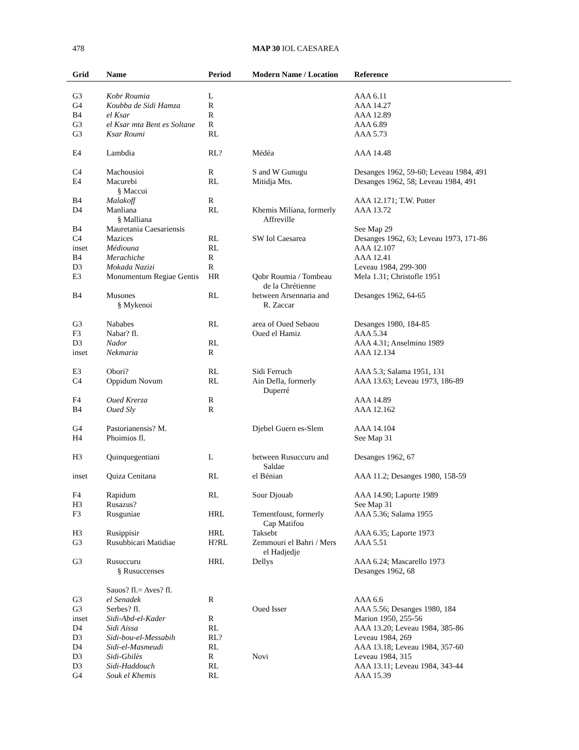478
MAP 30 IOL CAESAREA
| Grid | Name | Period | Modern Name / Location | Reference |
| --- | --- | --- | --- | --- |
| G3 | Kobr Roumia | L | | AAA 6.11 |
| G4 | Koubba de Sidi Hamza | R | | AAA 14.27 |
| B4 | el Ksar | R | | AAA 12.89 |
| G3 | el Ksar mta Bent es Soltane | R | | AAA 6.89 |
| G3 | Ksar Roumi | RL | | AAA 5.73 |
| E4 | Lambdia | RL? | Médéa | AAA 14.48 |
| C4 | Machousioi | R | S and W Gunugu | Desanges 1962, 59-60; Leveau 1984, 491 |
| E4 | Macurebi § Maccui | RL | Mitidja Mts. | Desanges 1962, 58; Leveau 1984, 491 |
| B4 | Malakoff | R | | AAA 12.171; T.W. Potter |
| D4 | Manliana § Malliana | RL | Khemis Miliana, formerly Affreville | AAA 13.72 |
| B4 | Mauretania Caesariensis | | | See Map 29 |
| C4 | Mazices | RL | SW Iol Caesarea | Desanges 1962, 63; Leveau 1973, 171-86 |
| inset | Médiouna | RL | | AAA 12.107 |
| B4 | Merachiche | R | | AAA 12.41 |
| D3 | Mokada Nazizi | R | | Leveau 1984, 299-300 |
| E3 | Monumentum Regiae Gentis | HR | Qobr Roumia / Tombeau de la Chrétienne | Mela 1.31; Christofle 1951 |
| B4 | Musones § Mykenoi | RL | between Arsennaria and R. Zaccar | Desanges 1962, 64-65 |
| G3 | Nababes | RL | area of Oued Sebaou | Desanges 1980, 184-85 |
| F3 | Nabar? fl. | | Oued el Hamiz | AAA 5.34 |
| D3 | Nador | RL | | AAA 4.31; Anselmino 1989 |
| inset | Nekmaria | R | | AAA 12.134 |
| E3 | Obori? | RL | Sidi Ferruch | AAA 5.3; Salama 1951, 131 |
| C4 | Oppidum Novum | RL | Ain Defla, formerly Duperré | AAA 13.63; Leveau 1973, 186-89 |
| F4 | Oued Krerza | R | | AAA 14.89 |
| B4 | Oued Sly | R | | AAA 12.162 |
| G4 | Pastorianensis? M. | | Djebel Guern es-Slem | AAA 14.104 |
| H4 | Phoimios fl. | | | See Map 31 |
| H3 | Quinquegentiani | L | between Rusuccuru and Saldae | Desanges 1962, 67 |
| inset | Quiza Cenitana | RL | el Bénian | AAA 11.2; Desanges 1980, 158-59 |
| F4 | Rapidum | RL | Sour Djouab | AAA 14.90; Laporte 1989 |
| H3 | Rusazus? | | | See Map 31 |
| F3 | Rusguniae | HRL | Tementfoust, formerly Cap Matifou | AAA 5.36; Salama 1955 |
| H3 | Rusippisir | HRL | Taksebt | AAA 6.35; Laporte 1973 |
| G3 | Rusubbicari Matidiae | H?RL | Zemmouri el Bahri / Mers el Hadjedje | AAA 5.51 |
| G3 | Rusuccuru § Rusuccenses | HRL | Dellys | AAA 6.24; Mascarello 1973 Desanges 1962, 68 |
| | Sauos? fl.= Aves? fl. | | | |
| G3 | el Senadek | R | | AAA 6.6 |
| G3 | Serbes? fl. | | Oued Isser | AAA 5.56; Desanges 1980, 184 |
| inset | Sidi-Abd-el-Kader | R | | Marion 1950, 255-56 |
| D4 | Sidi Aissa | RL | | AAA 13.20; Leveau 1984, 385-86 |
| D3 | Sidi-bou-el-Messabih | RL? | | Leveau 1984, 269 |
| D4 | Sidi-el-Masmeudi | RL | | AAA 13.18; Leveau 1984, 357-60 |
| D3 | Sidi-Ghilès | R | Novi | Leveau 1984, 315 |
| D3 | Sidi-Haddouch | RL | | AAA 13.11; Leveau 1984, 343-44 |
| G4 | Souk el Khemis | RL | | AAA 15.39 |